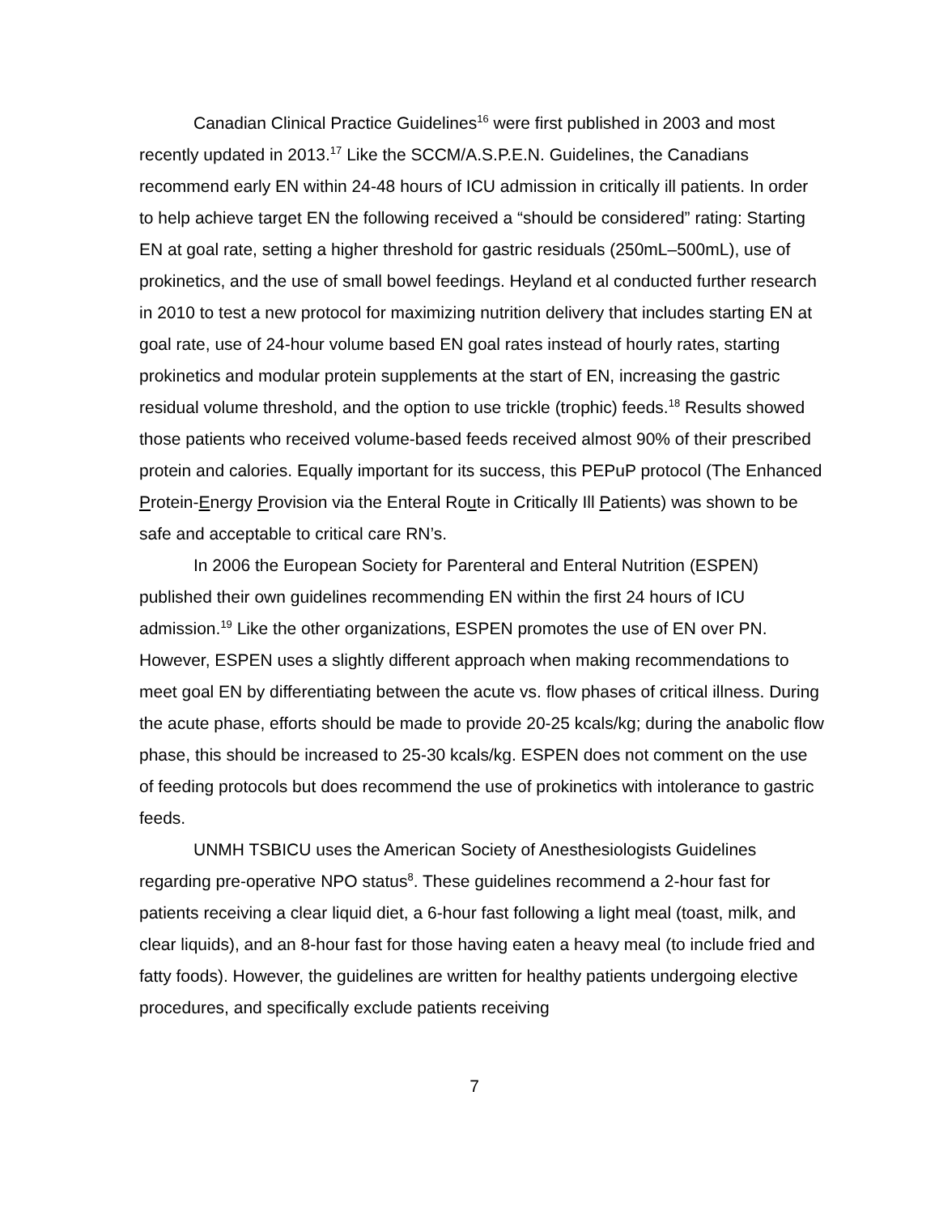Canadian Clinical Practice Guidelines<sup>16</sup> were first published in 2003 and most recently updated in 2013.<sup>17</sup> Like the SCCM/A.S.P.E.N. Guidelines, the Canadians recommend early EN within 24-48 hours of ICU admission in critically ill patients. In order to help achieve target EN the following received a “should be considered” rating: Starting EN at goal rate, setting a higher threshold for gastric residuals (250mL–500mL), use of prokinetics, and the use of small bowel feedings. Heyland et al conducted further research in 2010 to test a new protocol for maximizing nutrition delivery that includes starting EN at goal rate, use of 24-hour volume based EN goal rates instead of hourly rates, starting prokinetics and modular protein supplements at the start of EN, increasing the gastric residual volume threshold, and the option to use trickle (trophic) feeds.<sup>18</sup> Results showed those patients who received volume-based feeds received almost 90% of their prescribed protein and calories. Equally important for its success, this PEPuP protocol (The Enhanced Protein-Energy Provision via the Enteral Route in Critically Ill Patients) was shown to be safe and acceptable to critical care RN’s.
In 2006 the European Society for Parenteral and Enteral Nutrition (ESPEN) published their own guidelines recommending EN within the first 24 hours of ICU admission.<sup>19</sup> Like the other organizations, ESPEN promotes the use of EN over PN. However, ESPEN uses a slightly different approach when making recommendations to meet goal EN by differentiating between the acute vs. flow phases of critical illness. During the acute phase, efforts should be made to provide 20-25 kcals/kg; during the anabolic flow phase, this should be increased to 25-30 kcals/kg. ESPEN does not comment on the use of feeding protocols but does recommend the use of prokinetics with intolerance to gastric feeds.
UNMH TSBICU uses the American Society of Anesthesiologists Guidelines regarding pre-operative NPO status<sup>8</sup>. These guidelines recommend a 2-hour fast for patients receiving a clear liquid diet, a 6-hour fast following a light meal (toast, milk, and clear liquids), and an 8-hour fast for those having eaten a heavy meal (to include fried and fatty foods). However, the guidelines are written for healthy patients undergoing elective procedures, and specifically exclude patients receiving
7